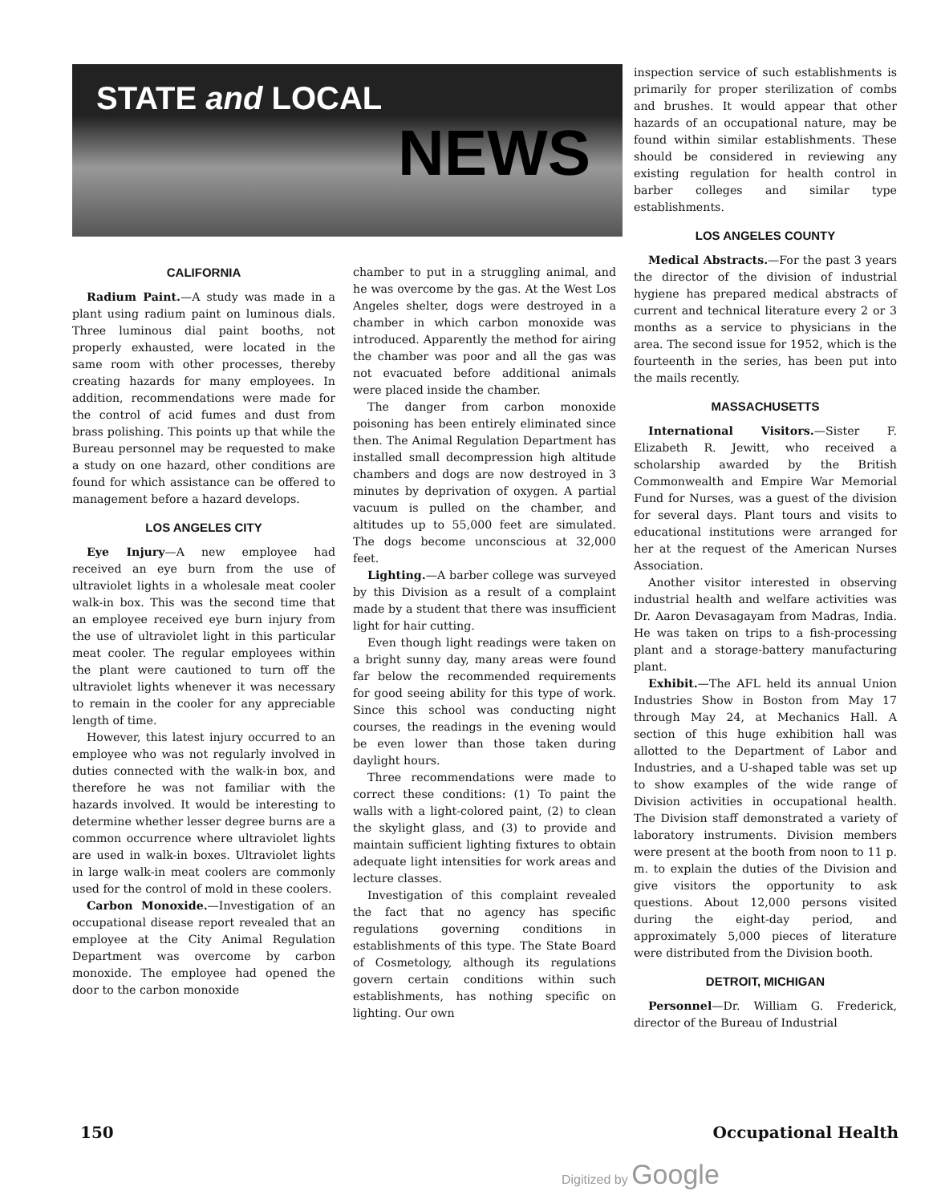STATE and LOCAL
NEWS
CALIFORNIA
Radium Paint.—A study was made in a plant using radium paint on luminous dials. Three luminous dial paint booths, not properly exhausted, were located in the same room with other processes, thereby creating hazards for many employees. In addition, recommendations were made for the control of acid fumes and dust from brass polishing. This points up that while the Bureau personnel may be requested to make a study on one hazard, other conditions are found for which assistance can be offered to management before a hazard develops.
LOS ANGELES CITY
Eye Injury—A new employee had received an eye burn from the use of ultraviolet lights in a wholesale meat cooler walk-in box. This was the second time that an employee received eye burn injury from the use of ultraviolet light in this particular meat cooler. The regular employees within the plant were cautioned to turn off the ultraviolet lights whenever it was necessary to remain in the cooler for any appreciable length of time.
However, this latest injury occurred to an employee who was not regularly involved in duties connected with the walk-in box, and therefore he was not familiar with the hazards involved. It would be interesting to determine whether lesser degree burns are a common occurrence where ultraviolet lights are used in walk-in boxes. Ultraviolet lights in large walk-in meat coolers are commonly used for the control of mold in these coolers.
Carbon Monoxide.—Investigation of an occupational disease report revealed that an employee at the City Animal Regulation Department was overcome by carbon monoxide. The employee had opened the door to the carbon monoxide
chamber to put in a struggling animal, and he was overcome by the gas. At the West Los Angeles shelter, dogs were destroyed in a chamber in which carbon monoxide was introduced. Apparently the method for airing the chamber was poor and all the gas was not evacuated before additional animals were placed inside the chamber.
The danger from carbon monoxide poisoning has been entirely eliminated since then. The Animal Regulation Department has installed small decompression high altitude chambers and dogs are now destroyed in 3 minutes by deprivation of oxygen. A partial vacuum is pulled on the chamber, and altitudes up to 55,000 feet are simulated. The dogs become unconscious at 32,000 feet.
Lighting.—A barber college was surveyed by this Division as a result of a complaint made by a student that there was insufficient light for hair cutting.
Even though light readings were taken on a bright sunny day, many areas were found far below the recommended requirements for good seeing ability for this type of work. Since this school was conducting night courses, the readings in the evening would be even lower than those taken during daylight hours.
Three recommendations were made to correct these conditions: (1) To paint the walls with a light-colored paint, (2) to clean the skylight glass, and (3) to provide and maintain sufficient lighting fixtures to obtain adequate light intensities for work areas and lecture classes.
Investigation of this complaint revealed the fact that no agency has specific regulations governing conditions in establishments of this type. The State Board of Cosmetology, although its regulations govern certain conditions within such establishments, has nothing specific on lighting. Our own
inspection service of such establishments is primarily for proper sterilization of combs and brushes. It would appear that other hazards of an occupational nature, may be found within similar establishments. These should be considered in reviewing any existing regulation for health control in barber colleges and similar type establishments.
LOS ANGELES COUNTY
Medical Abstracts.—For the past 3 years the director of the division of industrial hygiene has prepared medical abstracts of current and technical literature every 2 or 3 months as a service to physicians in the area. The second issue for 1952, which is the fourteenth in the series, has been put into the mails recently.
MASSACHUSETTS
International Visitors.—Sister F. Elizabeth R. Jewitt, who received a scholarship awarded by the British Commonwealth and Empire War Memorial Fund for Nurses, was a guest of the division for several days. Plant tours and visits to educational institutions were arranged for her at the request of the American Nurses Association.
Another visitor interested in observing industrial health and welfare activities was Dr. Aaron Devasagayam from Madras, India. He was taken on trips to a fish-processing plant and a storage-battery manufacturing plant.
Exhibit.—The AFL held its annual Union Industries Show in Boston from May 17 through May 24, at Mechanics Hall. A section of this huge exhibition hall was allotted to the Department of Labor and Industries, and a U-shaped table was set up to show examples of the wide range of Division activities in occupational health. The Division staff demonstrated a variety of laboratory instruments. Division members were present at the booth from noon to 11 p. m. to explain the duties of the Division and give visitors the opportunity to ask questions. About 12,000 persons visited during the eight-day period, and approximately 5,000 pieces of literature were distributed from the Division booth.
DETROIT, MICHIGAN
Personnel—Dr. William G. Frederick, director of the Bureau of Industrial
150 Occupational Health
Digitized by Google